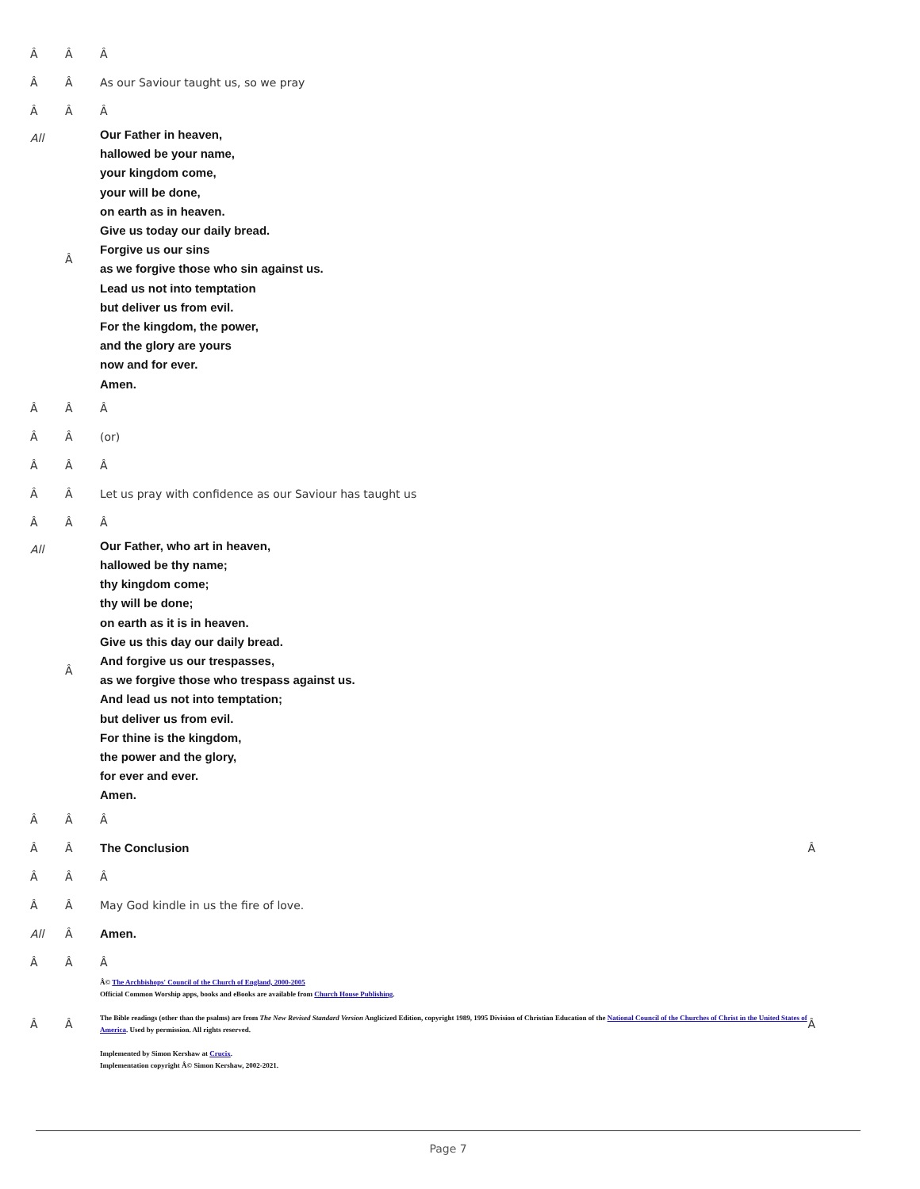| Â | Â | Â | |
| Â | Â | As our Saviour taught us, so we pray | |
| Â | Â | Â | |
| All | Â | Our Father in heaven, hallowed be your name, your kingdom come, your will be done, on earth as in heaven. Give us today our daily bread. Forgive us our sins as we forgive those who sin against us. Lead us not into temptation but deliver us from evil. For the kingdom, the power, and the glory are yours now and for ever. Amen. | |
| Â | Â | Â | |
| Â | Â | (or) | |
| Â | Â | Â | |
| Â | Â | Let us pray with confidence as our Saviour has taught us | |
| Â | Â | Â | |
| All | Â | Our Father, who art in heaven, hallowed be thy name; thy kingdom come; thy will be done; on earth as it is in heaven. Give us this day our daily bread. And forgive us our trespasses, as we forgive those who trespass against us. And lead us not into temptation; but deliver us from evil. For thine is the kingdom, the power and the glory, for ever and ever. Amen. | |
| Â | Â | Â | |
| Â | Â | The Conclusion | Â |
| Â | Â | Â | |
| Â | Â | May God kindle in us the fire of love. | |
| All | Â | Amen. | |
| Â | Â | Â | |
| Â | Â | Â© The Archbishops' Council of the Church of England, 2000-2005 Official Common Worship apps, books and eBooks are available from Church House Publishing . The Bible readings (other than the psalms) are from The New Revised Standard Version Anglicized Edition, copyright 1989, 1995 Division of Christian Education of the National Council of the Churches of Christ in the United States of America . Used by permission. All rights reserved. Implemented by Simon Kershaw at Crucix . Implementation copyright Â© Simon Kershaw, 2002-2021. | Â |
Page 7